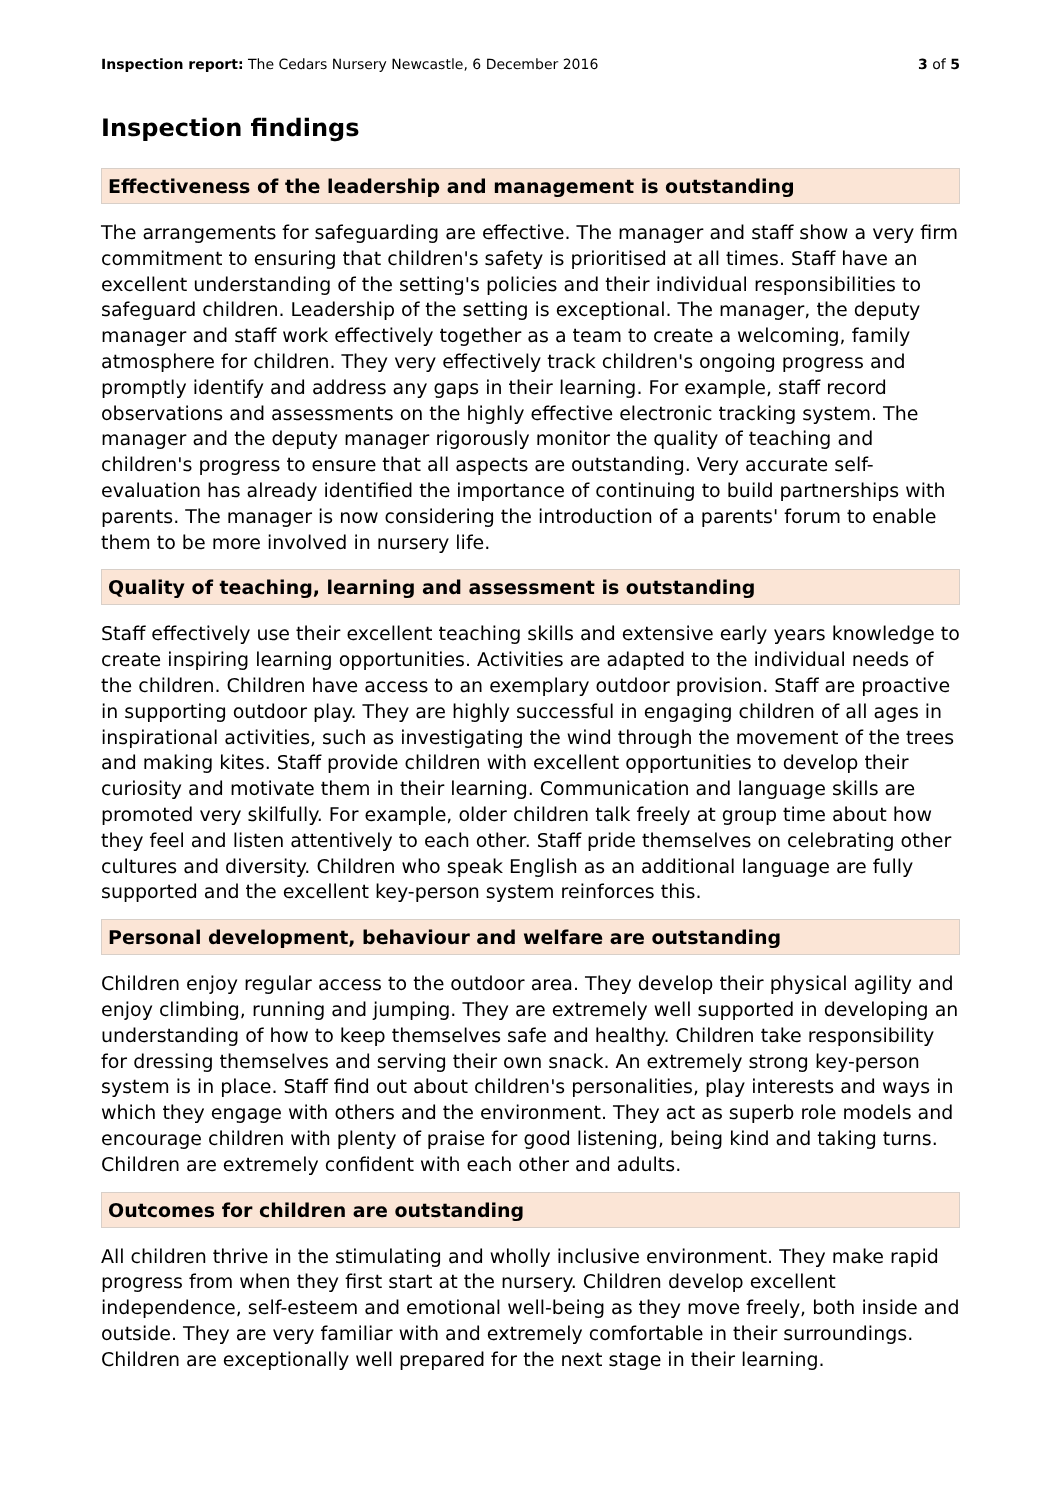Inspection report: The Cedars Nursery Newcastle, 6 December 2016 3 of 5
Inspection findings
Effectiveness of the leadership and management is outstanding
The arrangements for safeguarding are effective. The manager and staff show a very firm commitment to ensuring that children's safety is prioritised at all times. Staff have an excellent understanding of the setting's policies and their individual responsibilities to safeguard children. Leadership of the setting is exceptional. The manager, the deputy manager and staff work effectively together as a team to create a welcoming, family atmosphere for children. They very effectively track children's ongoing progress and promptly identify and address any gaps in their learning. For example, staff record observations and assessments on the highly effective electronic tracking system. The manager and the deputy manager rigorously monitor the quality of teaching and children's progress to ensure that all aspects are outstanding. Very accurate self-evaluation has already identified the importance of continuing to build partnerships with parents. The manager is now considering the introduction of a parents' forum to enable them to be more involved in nursery life.
Quality of teaching, learning and assessment is outstanding
Staff effectively use their excellent teaching skills and extensive early years knowledge to create inspiring learning opportunities. Activities are adapted to the individual needs of the children. Children have access to an exemplary outdoor provision. Staff are proactive in supporting outdoor play. They are highly successful in engaging children of all ages in inspirational activities, such as investigating the wind through the movement of the trees and making kites. Staff provide children with excellent opportunities to develop their curiosity and motivate them in their learning. Communication and language skills are promoted very skilfully. For example, older children talk freely at group time about how they feel and listen attentively to each other. Staff pride themselves on celebrating other cultures and diversity. Children who speak English as an additional language are fully supported and the excellent key-person system reinforces this.
Personal development, behaviour and welfare are outstanding
Children enjoy regular access to the outdoor area. They develop their physical agility and enjoy climbing, running and jumping. They are extremely well supported in developing an understanding of how to keep themselves safe and healthy. Children take responsibility for dressing themselves and serving their own snack. An extremely strong key-person system is in place. Staff find out about children's personalities, play interests and ways in which they engage with others and the environment. They act as superb role models and encourage children with plenty of praise for good listening, being kind and taking turns. Children are extremely confident with each other and adults.
Outcomes for children are outstanding
All children thrive in the stimulating and wholly inclusive environment. They make rapid progress from when they first start at the nursery. Children develop excellent independence, self-esteem and emotional well-being as they move freely, both inside and outside. They are very familiar with and extremely comfortable in their surroundings. Children are exceptionally well prepared for the next stage in their learning.